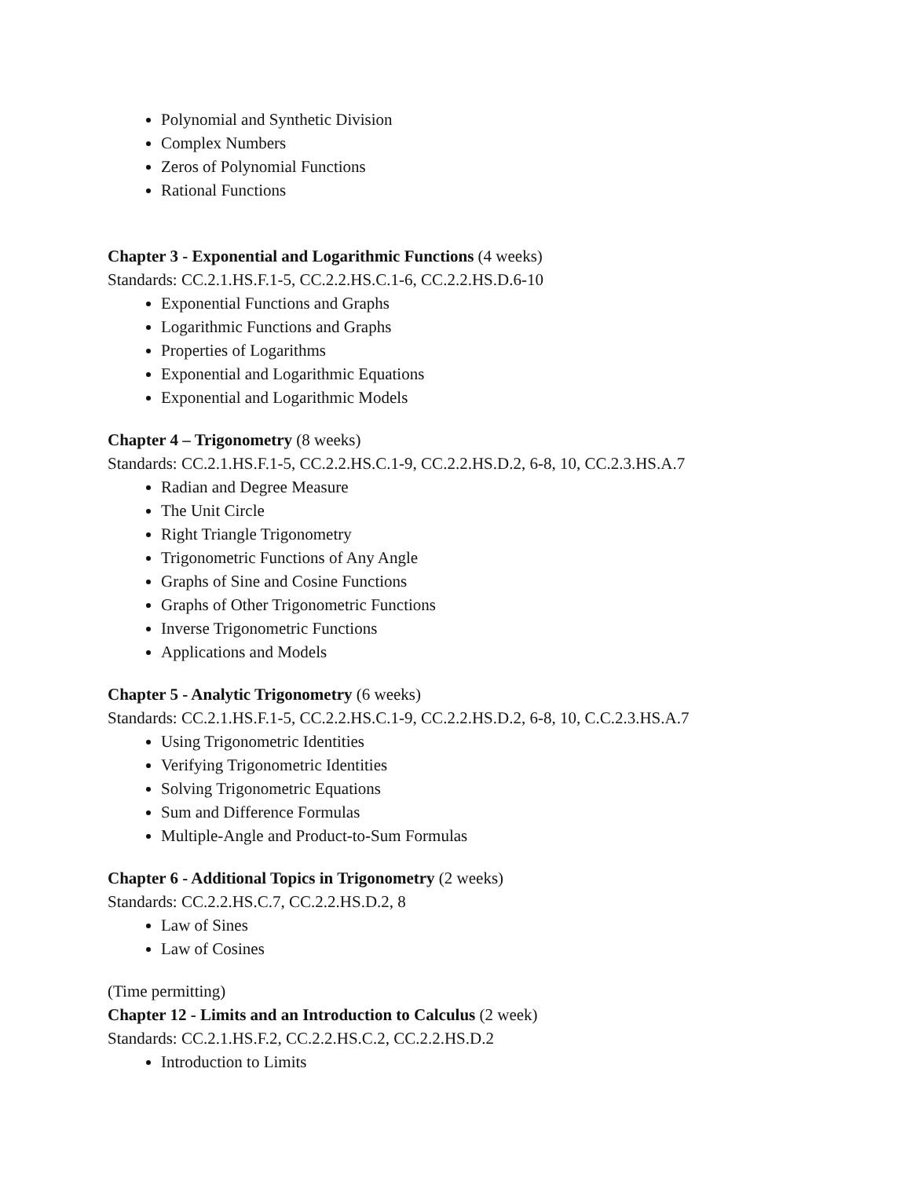Polynomial and Synthetic Division
Complex Numbers
Zeros of Polynomial Functions
Rational Functions
Chapter 3 - Exponential and Logarithmic Functions (4 weeks)
Standards: CC.2.1.HS.F.1-5, CC.2.2.HS.C.1-6, CC.2.2.HS.D.6-10
Exponential Functions and Graphs
Logarithmic Functions and Graphs
Properties of Logarithms
Exponential and Logarithmic Equations
Exponential and Logarithmic Models
Chapter 4 – Trigonometry (8 weeks)
Standards: CC.2.1.HS.F.1-5, CC.2.2.HS.C.1-9, CC.2.2.HS.D.2, 6-8, 10, CC.2.3.HS.A.7
Radian and Degree Measure
The Unit Circle
Right Triangle Trigonometry
Trigonometric Functions of Any Angle
Graphs of Sine and Cosine Functions
Graphs of Other Trigonometric Functions
Inverse Trigonometric Functions
Applications and Models
Chapter 5 - Analytic Trigonometry (6 weeks)
Standards: CC.2.1.HS.F.1-5, CC.2.2.HS.C.1-9, CC.2.2.HS.D.2, 6-8, 10, C.C.2.3.HS.A.7
Using Trigonometric Identities
Verifying Trigonometric Identities
Solving Trigonometric Equations
Sum and Difference Formulas
Multiple-Angle and Product-to-Sum Formulas
Chapter 6 - Additional Topics in Trigonometry (2 weeks)
Standards: CC.2.2.HS.C.7, CC.2.2.HS.D.2, 8
Law of Sines
Law of Cosines
(Time permitting)
Chapter 12 - Limits and an Introduction to Calculus (2 week)
Standards: CC.2.1.HS.F.2, CC.2.2.HS.C.2, CC.2.2.HS.D.2
Introduction to Limits